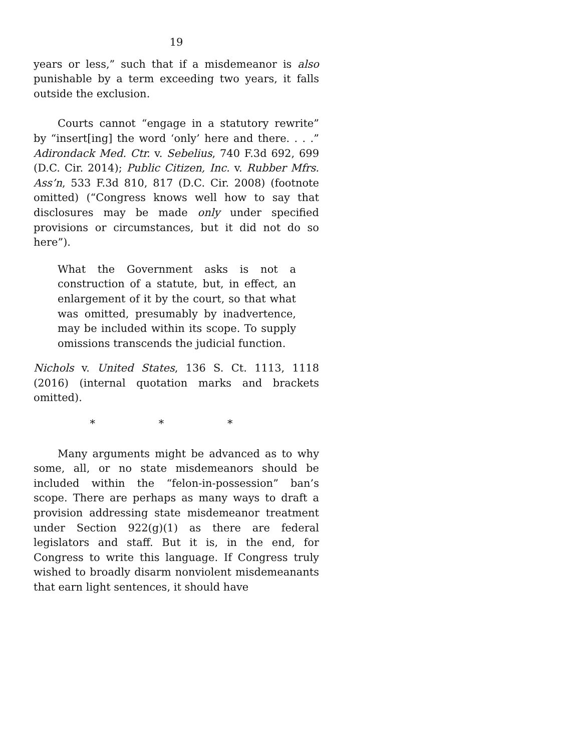19
years or less,” such that if a misdemeanor is also punishable by a term exceeding two years, it falls outside the exclusion.
Courts cannot “engage in a statutory rewrite” by “insert[ing] the word ‘only’ here and there. . . .” Adirondack Med. Ctr. v. Sebelius, 740 F.3d 692, 699 (D.C. Cir. 2014); Public Citizen, Inc. v. Rubber Mfrs. Ass’n, 533 F.3d 810, 817 (D.C. Cir. 2008) (footnote omitted) (“Congress knows well how to say that disclosures may be made only under specified provisions or circumstances, but it did not do so here”).
What the Government asks is not a construction of a statute, but, in effect, an enlargement of it by the court, so that what was omitted, presumably by inadvertence, may be included within its scope. To supply omissions transcends the judicial function.
Nichols v. United States, 136 S. Ct. 1113, 1118 (2016) (internal quotation marks and brackets omitted).
* * *
Many arguments might be advanced as to why some, all, or no state misdemeanors should be included within the “felon-in-possession” ban’s scope. There are perhaps as many ways to draft a provision addressing state misdemeanor treatment under Section 922(g)(1) as there are federal legislators and staff. But it is, in the end, for Congress to write this language. If Congress truly wished to broadly disarm nonviolent misdemeanants that earn light sentences, it should have